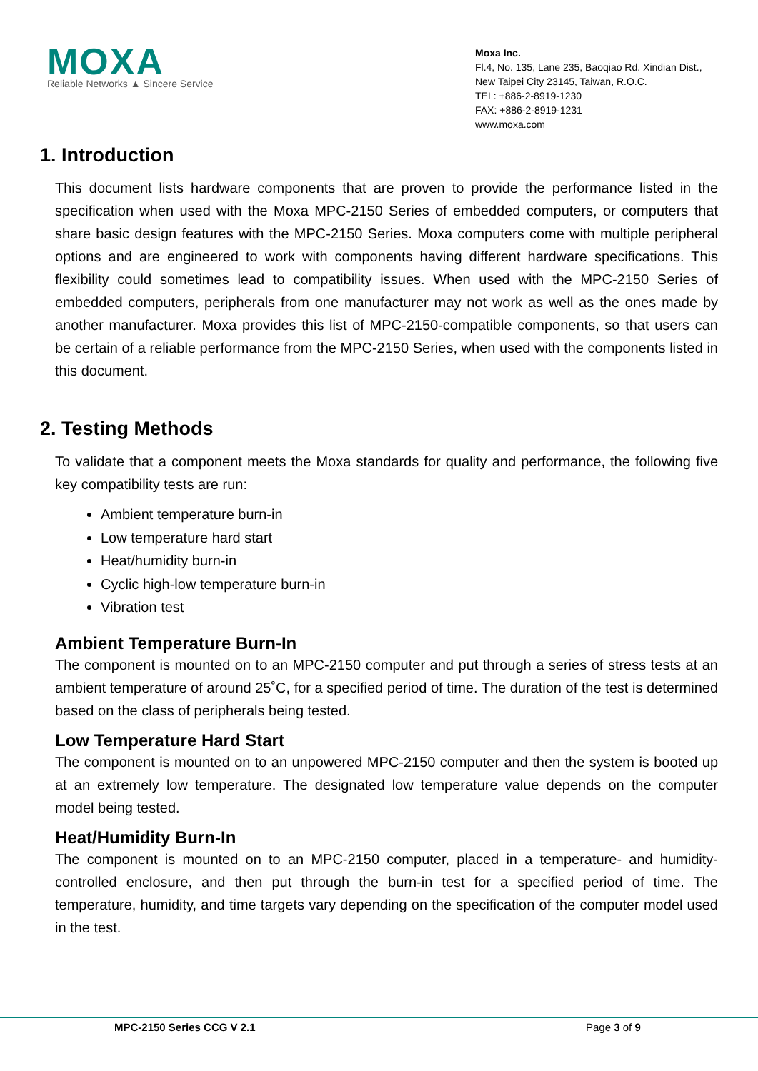MOXA
Reliable Networks ▲ Sincere Service
Moxa Inc.
Fl.4, No. 135, Lane 235, Baoqiao Rd. Xindian Dist.,
New Taipei City 23145, Taiwan, R.O.C.
TEL: +886-2-8919-1230
FAX: +886-2-8919-1231
www.moxa.com
1. Introduction
This document lists hardware components that are proven to provide the performance listed in the specification when used with the Moxa MPC-2150 Series of embedded computers, or computers that share basic design features with the MPC-2150 Series. Moxa computers come with multiple peripheral options and are engineered to work with components having different hardware specifications. This flexibility could sometimes lead to compatibility issues. When used with the MPC-2150 Series of embedded computers, peripherals from one manufacturer may not work as well as the ones made by another manufacturer. Moxa provides this list of MPC-2150-compatible components, so that users can be certain of a reliable performance from the MPC-2150 Series, when used with the components listed in this document.
2. Testing Methods
To validate that a component meets the Moxa standards for quality and performance, the following five key compatibility tests are run:
Ambient temperature burn-in
Low temperature hard start
Heat/humidity burn-in
Cyclic high-low temperature burn-in
Vibration test
Ambient Temperature Burn-In
The component is mounted on to an MPC-2150 computer and put through a series of stress tests at an ambient temperature of around 25˚C, for a specified period of time. The duration of the test is determined based on the class of peripherals being tested.
Low Temperature Hard Start
The component is mounted on to an unpowered MPC-2150 computer and then the system is booted up at an extremely low temperature. The designated low temperature value depends on the computer model being tested.
Heat/Humidity Burn-In
The component is mounted on to an MPC-2150 computer, placed in a temperature- and humidity-controlled enclosure, and then put through the burn-in test for a specified period of time. The temperature, humidity, and time targets vary depending on the specification of the computer model used in the test.
MPC-2150 Series CCG V 2.1 Page 3 of 9